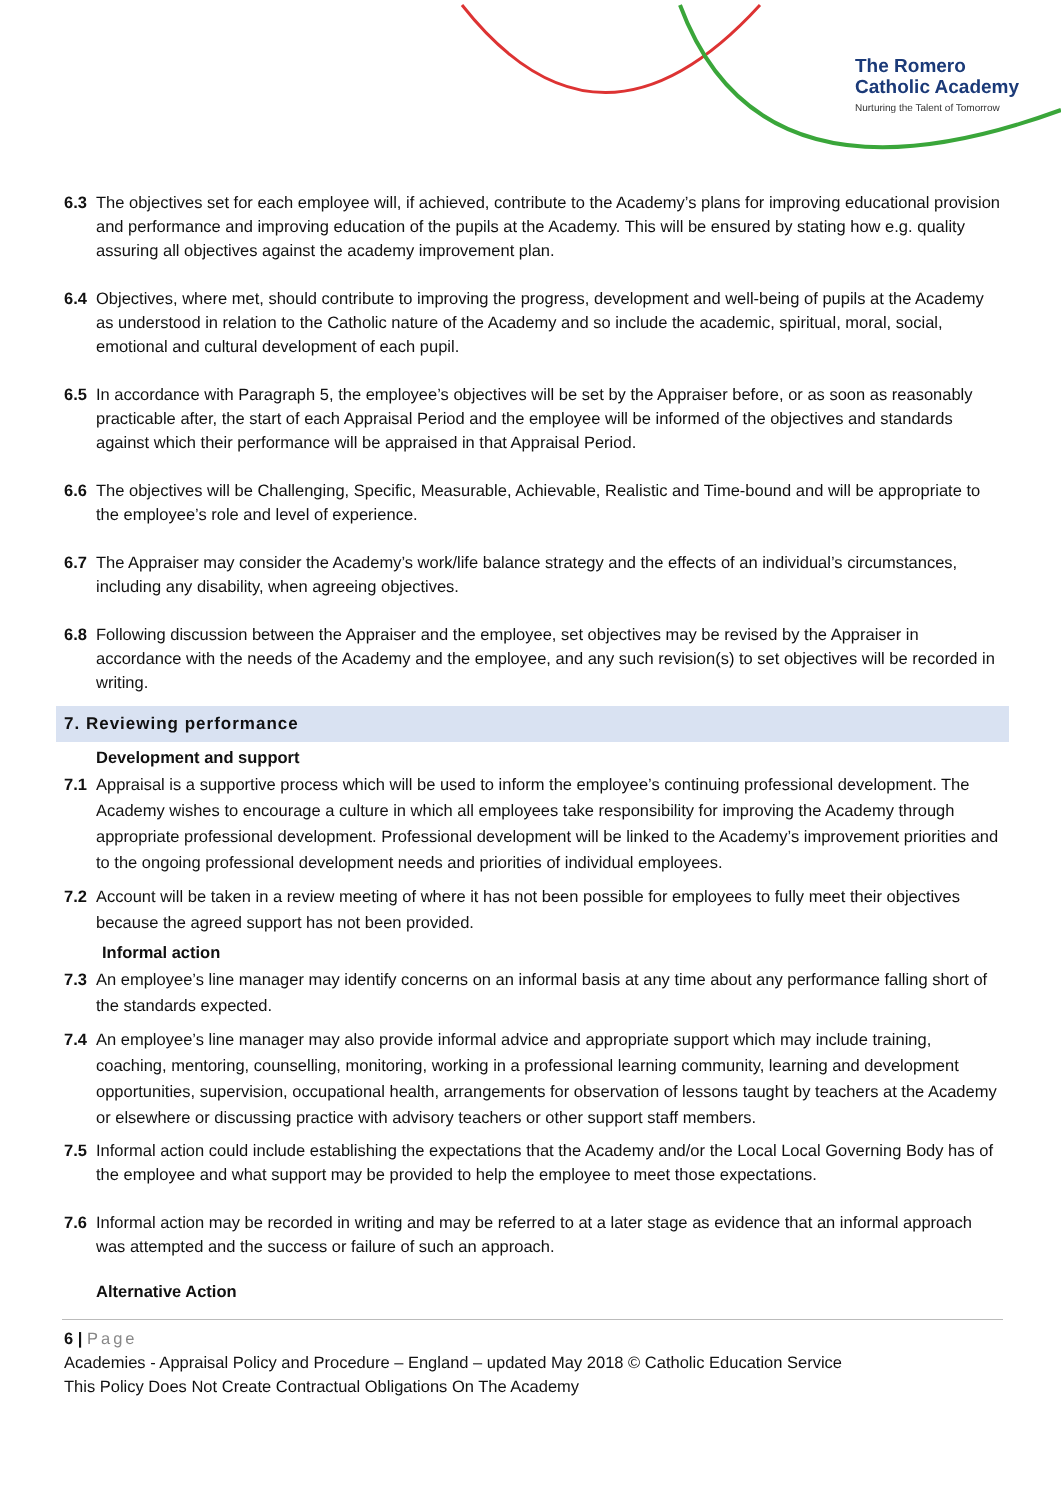The Romero
Catholic Academy
Nurturing the Talent of Tomorrow
6.3 The objectives set for each employee will, if achieved, contribute to the Academy’s plans for improving educational provision and performance and improving education of the pupils at the Academy. This will be ensured by stating how e.g. quality assuring all objectives against the academy improvement plan.
6.4 Objectives, where met, should contribute to improving the progress, development and well-being of pupils at the Academy as understood in relation to the Catholic nature of the Academy and so include the academic, spiritual, moral, social, emotional and cultural development of each pupil.
6.5 In accordance with Paragraph 5, the employee’s objectives will be set by the Appraiser before, or as soon as reasonably practicable after, the start of each Appraisal Period and the employee will be informed of the objectives and standards against which their performance will be appraised in that Appraisal Period.
6.6 The objectives will be Challenging, Specific, Measurable, Achievable, Realistic and Time-bound and will be appropriate to the employee’s role and level of experience.
6.7 The Appraiser may consider the Academy’s work/life balance strategy and the effects of an individual’s circumstances, including any disability, when agreeing objectives.
6.8 Following discussion between the Appraiser and the employee, set objectives may be revised by the Appraiser in accordance with the needs of the Academy and the employee, and any such revision(s) to set objectives will be recorded in writing.
7. Reviewing performance
Development and support
7.1 Appraisal is a supportive process which will be used to inform the employee’s continuing professional development. The Academy wishes to encourage a culture in which all employees take responsibility for improving the Academy through appropriate professional development. Professional development will be linked to the Academy’s improvement priorities and to the ongoing professional development needs and priorities of individual employees.
7.2 Account will be taken in a review meeting of where it has not been possible for employees to fully meet their objectives because the agreed support has not been provided.
Informal action
7.3 An employee’s line manager may identify concerns on an informal basis at any time about any performance falling short of the standards expected.
7.4 An employee’s line manager may also provide informal advice and appropriate support which may include training, coaching, mentoring, counselling, monitoring, working in a professional learning community, learning and development opportunities, supervision, occupational health, arrangements for observation of lessons taught by teachers at the Academy or elsewhere or discussing practice with advisory teachers or other support staff members.
7.5 Informal action could include establishing the expectations that the Academy and/or the Local Local Governing Body has of the employee and what support may be provided to help the employee to meet those expectations.
7.6 Informal action may be recorded in writing and may be referred to at a later stage as evidence that an informal approach was attempted and the success or failure of such an approach.
Alternative Action
6 | Page
Academies - Appraisal Policy and Procedure – England – updated May 2018 © Catholic Education Service
This Policy Does Not Create Contractual Obligations On The Academy